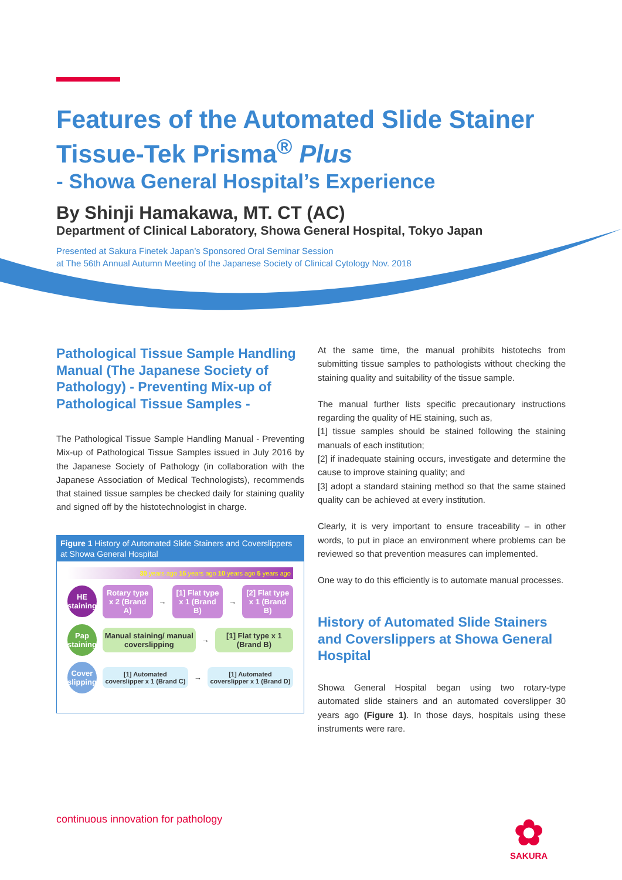Features of the Automated Slide Stainer
Tissue-Tek Prisma<sup>®</sup> Plus
- Showa General Hospital’s Experience
By Shinji Hamakawa, MT. CT (AC)
Department of Clinical Laboratory, Showa General Hospital, Tokyo Japan
Presented at Sakura Finetek Japan’s Sponsored Oral Seminar Session
at The 56th Annual Autumn Meeting of the Japanese Society of Clinical Cytology Nov. 2018
Pathological Tissue Sample Handling Manual (The Japanese Society of Pathology) - Preventing Mix-up of Pathological Tissue Samples -
The Pathological Tissue Sample Handling Manual - Preventing Mix-up of Pathological Tissue Samples issued in July 2016 by the Japanese Society of Pathology (in collaboration with the Japanese Association of Medical Technologists), recommends that stained tissue samples be checked daily for staining quality and signed off by the histotechnologist in charge.
Figure 1 History of Automated Slide Stainers and Coverslippers at Showa General Hospital
30 years ago 15 years ago 10 years ago 5 years ago
HE staining
Rotary type x 2 (Brand A)
→
[1] Flat type x 1 (Brand B)
→
[2] Flat type x 1 (Brand B)
Pap staining
Manual staining/ manual coverslipping
→
[1] Flat type x 1 (Brand B)
Cover slipping
[1] Automated coverslipper x 1 (Brand C)
→
[1] Automated coverslipper x 1 (Brand D)
At the same time, the manual prohibits histotechs from submitting tissue samples to pathologists without checking the staining quality and suitability of the tissue sample.
The manual further lists specific precautionary instructions regarding the quality of HE staining, such as,
[1] tissue samples should be stained following the staining manuals of each institution;
[2] if inadequate staining occurs, investigate and determine the cause to improve staining quality; and
[3] adopt a standard staining method so that the same stained quality can be achieved at every institution.
Clearly, it is very important to ensure traceability – in other words, to put in place an environment where problems can be reviewed so that prevention measures can implemented.
One way to do this efficiently is to automate manual processes.
History of Automated Slide Stainers and Coverslippers at Showa General Hospital
Showa General Hospital began using two rotary-type automated slide stainers and an automated coverslipper 30 years ago (Figure 1). In those days, hospitals using these instruments were rare.
continuous innovation for pathology
✿
SAKURA